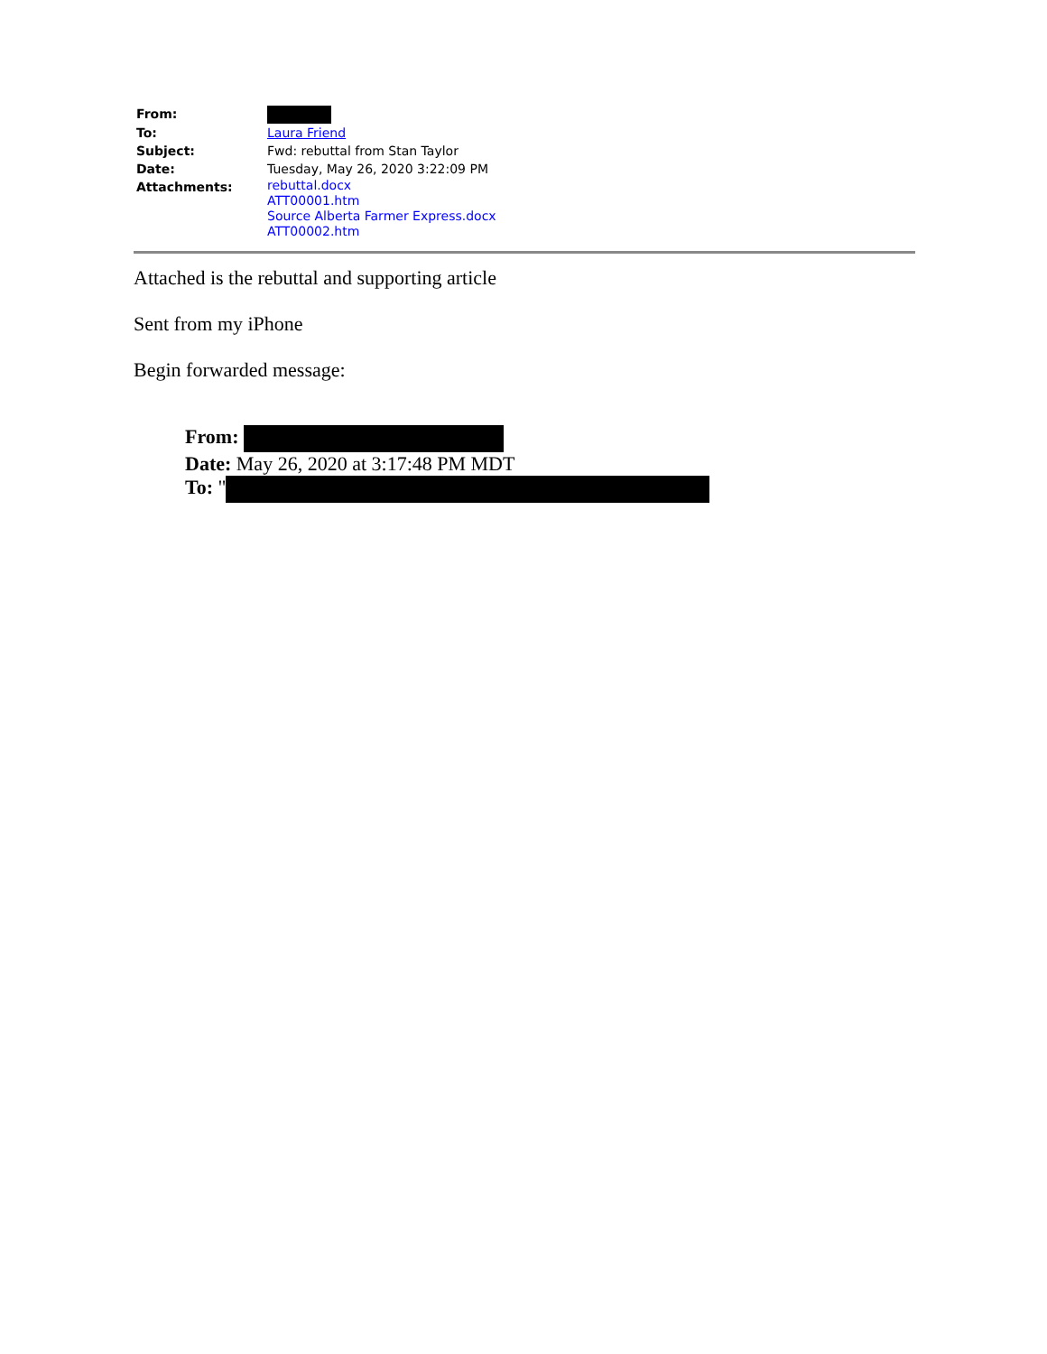| From: | |
| To: | Laura Friend |
| Subject: | Fwd: rebuttal from Stan Taylor |
| Date: | Tuesday, May 26, 2020 3:22:09 PM |
| Attachments: | rebuttal.docx ATT00001.htm Source Alberta Farmer Express.docx ATT00002.htm |
Attached is the rebuttal and supporting article
Sent from my iPhone
Begin forwarded message:
From:
Date: May 26, 2020 at 3:17:48 PM MDT
To: "